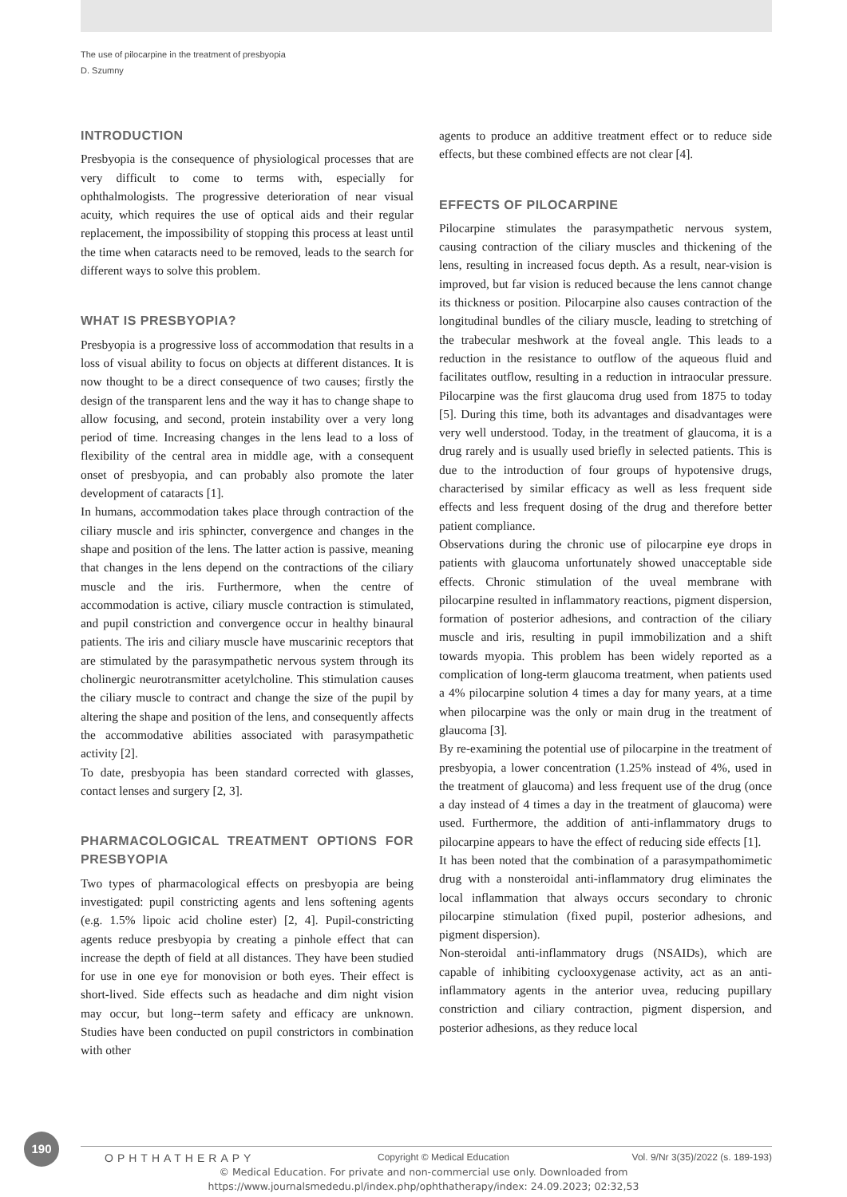The use of pilocarpine in the treatment of presbyopia
D. Szumny
INTRODUCTION
Presbyopia is the consequence of physiological processes that are very difficult to come to terms with, especially for ophthalmologists. The progressive deterioration of near visual acuity, which requires the use of optical aids and their regular replacement, the impossibility of stopping this process at least until the time when cataracts need to be removed, leads to the search for different ways to solve this problem.
WHAT IS PRESBYOPIA?
Presbyopia is a progressive loss of accommodation that results in a loss of visual ability to focus on objects at different distances. It is now thought to be a direct consequence of two causes; firstly the design of the transparent lens and the way it has to change shape to allow focusing, and second, protein instability over a very long period of time. Increasing changes in the lens lead to a loss of flexibility of the central area in middle age, with a consequent onset of presbyopia, and can probably also promote the later development of cataracts [1].
In humans, accommodation takes place through contraction of the ciliary muscle and iris sphincter, convergence and changes in the shape and position of the lens. The latter action is passive, meaning that changes in the lens depend on the contractions of the ciliary muscle and the iris. Furthermore, when the centre of accommodation is active, ciliary muscle contraction is stimulated, and pupil constriction and convergence occur in healthy binaural patients. The iris and ciliary muscle have muscarinic receptors that are stimulated by the parasympathetic nervous system through its cholinergic neurotransmitter acetylcholine. This stimulation causes the ciliary muscle to contract and change the size of the pupil by altering the shape and position of the lens, and consequently affects the accommodative abilities associated with parasympathetic activity [2].
To date, presbyopia has been standard corrected with glasses, contact lenses and surgery [2, 3].
PHARMACOLOGICAL TREATMENT OPTIONS FOR PRESBYOPIA
Two types of pharmacological effects on presbyopia are being investigated: pupil constricting agents and lens softening agents (e.g. 1.5% lipoic acid choline ester) [2, 4]. Pupil-constricting agents reduce presbyopia by creating a pinhole effect that can increase the depth of field at all distances. They have been studied for use in one eye for monovision or both eyes. Their effect is short-lived. Side effects such as headache and dim night vision may occur, but long--term safety and efficacy are unknown. Studies have been conducted on pupil constrictors in combination with other
agents to produce an additive treatment effect or to reduce side effects, but these combined effects are not clear [4].
EFFECTS OF PILOCARPINE
Pilocarpine stimulates the parasympathetic nervous system, causing contraction of the ciliary muscles and thickening of the lens, resulting in increased focus depth. As a result, near-vision is improved, but far vision is reduced because the lens cannot change its thickness or position. Pilocarpine also causes contraction of the longitudinal bundles of the ciliary muscle, leading to stretching of the trabecular meshwork at the foveal angle. This leads to a reduction in the resistance to outflow of the aqueous fluid and facilitates outflow, resulting in a reduction in intraocular pressure. Pilocarpine was the first glaucoma drug used from 1875 to today [5]. During this time, both its advantages and disadvantages were very well understood. Today, in the treatment of glaucoma, it is a drug rarely and is usually used briefly in selected patients. This is due to the introduction of four groups of hypotensive drugs, characterised by similar efficacy as well as less frequent side effects and less frequent dosing of the drug and therefore better patient compliance.
Observations during the chronic use of pilocarpine eye drops in patients with glaucoma unfortunately showed unacceptable side effects. Chronic stimulation of the uveal membrane with pilocarpine resulted in inflammatory reactions, pigment dispersion, formation of posterior adhesions, and contraction of the ciliary muscle and iris, resulting in pupil immobilization and a shift towards myopia. This problem has been widely reported as a complication of long-term glaucoma treatment, when patients used a 4% pilocarpine solution 4 times a day for many years, at a time when pilocarpine was the only or main drug in the treatment of glaucoma [3].
By re-examining the potential use of pilocarpine in the treatment of presbyopia, a lower concentration (1.25% instead of 4%, used in the treatment of glaucoma) and less frequent use of the drug (once a day instead of 4 times a day in the treatment of glaucoma) were used. Furthermore, the addition of anti-inflammatory drugs to pilocarpine appears to have the effect of reducing side effects [1].
It has been noted that the combination of a parasympathomimetic drug with a nonsteroidal anti-inflammatory drug eliminates the local inflammation that always occurs secondary to chronic pilocarpine stimulation (fixed pupil, posterior adhesions, and pigment dispersion).
Non-steroidal anti-inflammatory drugs (NSAIDs), which are capable of inhibiting cyclooxygenase activity, act as an anti-inflammatory agents in the anterior uvea, reducing pupillary constriction and ciliary contraction, pigment dispersion, and posterior adhesions, as they reduce local
190
OPHTHATHERAPY Copyright © Medical Education Vol. 9/Nr 3(35)/2022 (s. 189-193)
© Medical Education. For private and non-commercial use only. Downloaded from
https://www.journalsmededu.pl/index.php/ophthatherapy/index: 24.09.2023; 02:32,53